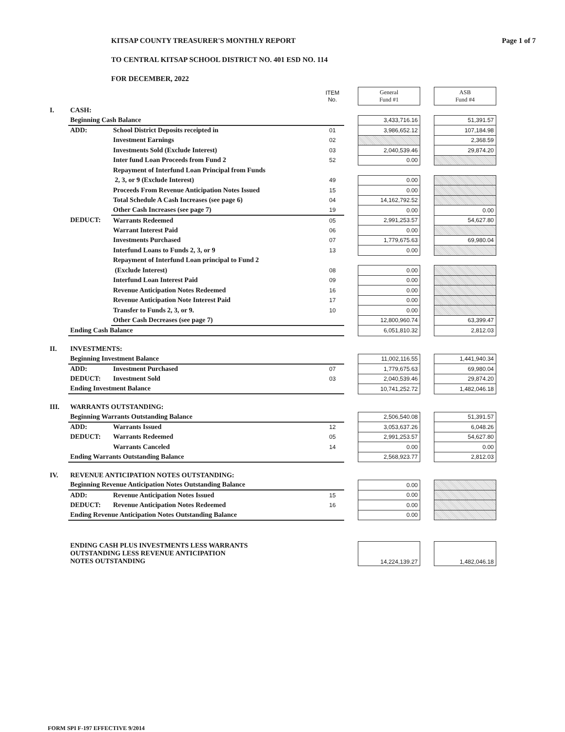KITSAP COUNTY TREASURER'S MONTHLY REPORT Page 1 of 7
TO CENTRAL KITSAP SCHOOL DISTRICT NO. 401 ESD NO. 114
FOR DECEMBER, 2022
| | | | ITEM No. | | General Fund #1 | | ASB Fund #4 |
| I. | CASH: | | | | | | |
| | Beginning Cash Balance | | | | 3,433,716.16 | | 51,391.57 |
| | ADD: | School District Deposits receipted in | 01 | | 3,986,652.12 | | 107,184.98 |
| | | Investment Earnings | 02 | | | | 2,368.59 |
| | | Investments Sold (Exclude Interest) | 03 | | 2,040,539.46 | | 29,874.20 |
| | | Inter fund Loan Proceeds from Fund 2 | 52 | | 0.00 | | |
| | | Repayment of Interfund Loan Principal from Funds | | | | | |
| | | 2, 3, or 9 (Exclude Interest) | 49 | | 0.00 | | |
| | | Proceeds From Revenue Anticipation Notes Issued | 15 | | 0.00 | | |
| | | Total Schedule A Cash Increases (see page 6) | 04 | | 14,162,792.52 | | |
| | | Other Cash Increases (see page 7) | 19 | | 0.00 | | 0.00 |
| | DEDUCT: | Warrants Redeemed | 05 | | 2,991,253.57 | | 54,627.80 |
| | | Warrant Interest Paid | 06 | | 0.00 | | |
| | | Investments Purchased | 07 | | 1,779,675.63 | | 69,980.04 |
| | | Interfund Loans to Funds 2, 3, or 9 | 13 | | 0.00 | | |
| | | Repayment of Interfund Loan principal to Fund 2 | | | | | |
| | | (Exclude Interest) | 08 | | 0.00 | | |
| | | Interfund Loan Interest Paid | 09 | | 0.00 | | |
| | | Revenue Anticipation Notes Redeemed | 16 | | 0.00 | | |
| | | Revenue Anticipation Note Interest Paid | 17 | | 0.00 | | |
| | | Transfer to Funds 2, 3, or 9. | 10 | | 0.00 | | |
| | | Other Cash Decreases (see page 7) | | | 12,800,960.74 | | 63,399.47 |
| | Ending Cash Balance | | | | 6,051,810.32 | | 2,812.03 |
| II. | INVESTMENTS: | | | | | | |
| | Beginning Investment Balance | | | | 11,002,116.55 | | 1,441,940.34 |
| | ADD: | Investment Purchased | 07 | | 1,779,675.63 | | 69,980.04 |
| | DEDUCT: | Investment Sold | 03 | | 2,040,539.46 | | 29,874.20 |
| | Ending Investment Balance | | | | 10,741,252.72 | | 1,482,046.18 |
| III. | WARRANTS OUTSTANDING: | | | | | | |
| | Beginning Warrants Outstanding Balance | | | | 2,506,540.08 | | 51,391.57 |
| | ADD: | Warrants Issued | 12 | | 3,053,637.26 | | 6,048.26 |
| | DEDUCT: | Warrants Redeemed | 05 | | 2,991,253.57 | | 54,627.80 |
| | | Warrants Canceled | 14 | | 0.00 | | 0.00 |
| | Ending Warrants Outstanding Balance | | | | 2,568,923.77 | | 2,812.03 |
| IV. | REVENUE ANTICIPATION NOTES OUTSTANDING: | | | | | | |
| | Beginning Revenue Anticipation Notes Outstanding Balance | | | | 0.00 | | |
| | ADD: | Revenue Anticipation Notes Issued | 15 | | 0.00 | | |
| | DEDUCT: | Revenue Anticipation Notes Redeemed | 16 | | 0.00 | | |
| | Ending Revenue Anticipation Notes Outstanding Balance | | | | 0.00 | | |
| | ENDING CASH PLUS INVESTMENTS LESS WARRANTS OUTSTANDING LESS REVENUE ANTICIPATION NOTES OUTSTANDING | | | | 14,224,139.27 | | 1,482,046.18 |
FORM SPI F-197 EFFECTIVE 9/2014